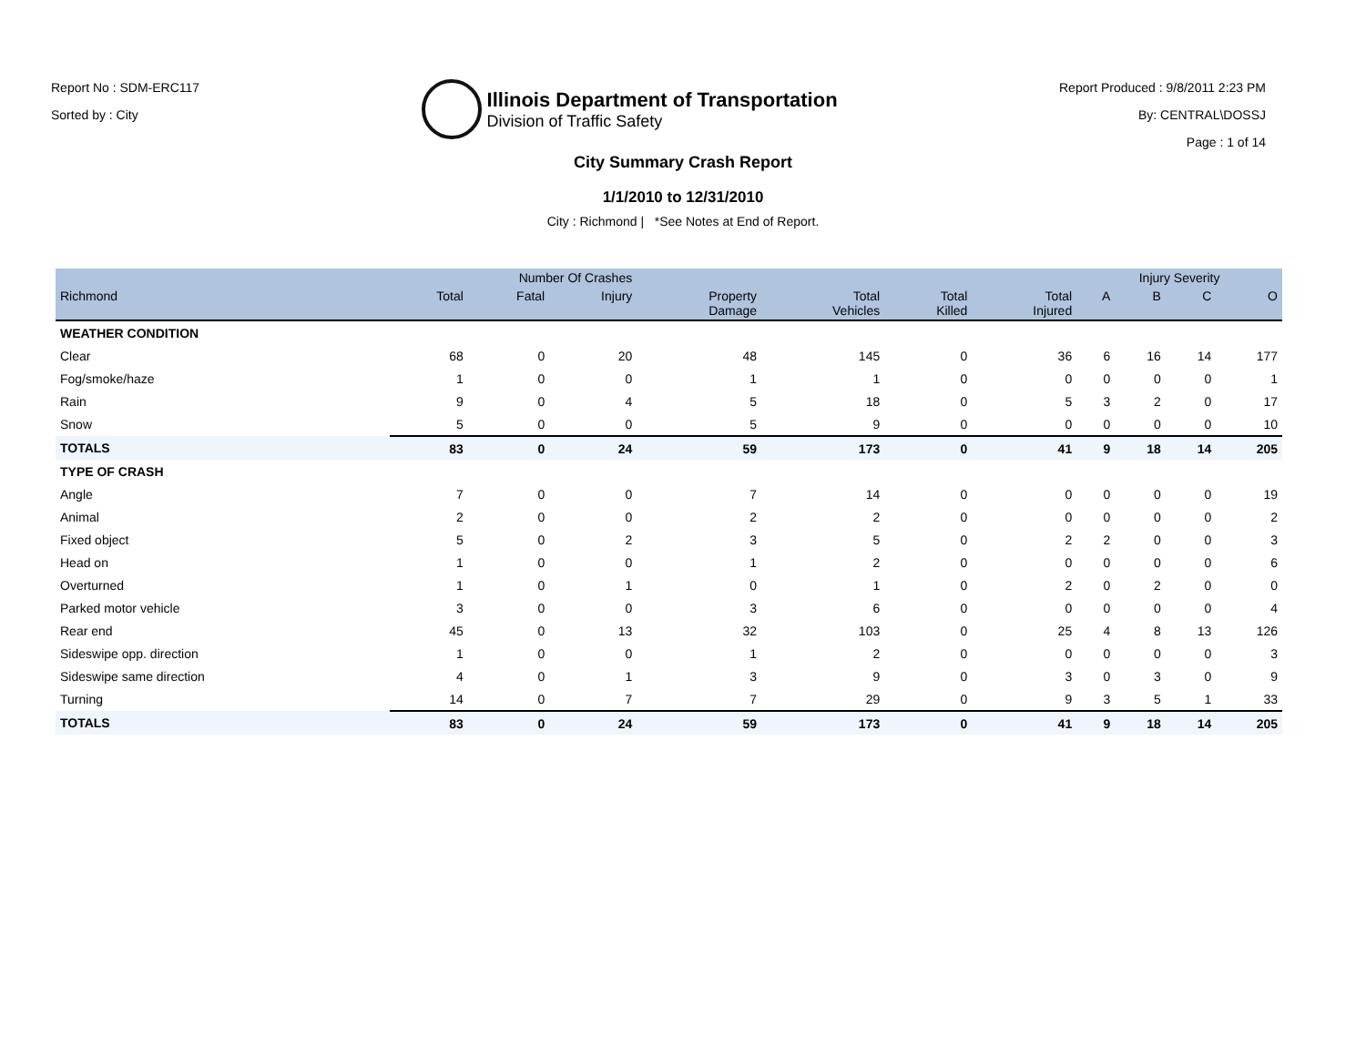Report No : SDM-ERC117
Sorted by : City
Illinois Department of Transportation
Division of Traffic Safety
Report Produced : 9/8/2011 2:23 PM
By: CENTRAL\DOSSJ
Page : 1 of 14
City Summary Crash Report
1/1/2010 to 12/31/2010
City : Richmond | *See Notes at End of Report.
| | Number Of Crashes | | | | | | | Injury Severity | | | |
| --- | --- | --- | --- | --- | --- | --- | --- | --- | --- | --- | --- |
| Richmond | Total | Fatal | Injury | Property Damage | Total Vehicles | Total Killed | Total Injured | A | B | C | O |
| WEATHER CONDITION | | | | | | | | | | | |
| Clear | 68 | 0 | 20 | 48 | 145 | 0 | 36 | 6 | 16 | 14 | 177 |
| Fog/smoke/haze | 1 | 0 | 0 | 1 | 1 | 0 | 0 | 0 | 0 | 0 | 1 |
| Rain | 9 | 0 | 4 | 5 | 18 | 0 | 5 | 3 | 2 | 0 | 17 |
| Snow | 5 | 0 | 0 | 5 | 9 | 0 | 0 | 0 | 0 | 0 | 10 |
| TOTALS | 83 | 0 | 24 | 59 | 173 | 0 | 41 | 9 | 18 | 14 | 205 |
| TYPE OF CRASH | | | | | | | | | | | |
| Angle | 7 | 0 | 0 | 7 | 14 | 0 | 0 | 0 | 0 | 0 | 19 |
| Animal | 2 | 0 | 0 | 2 | 2 | 0 | 0 | 0 | 0 | 0 | 2 |
| Fixed object | 5 | 0 | 2 | 3 | 5 | 0 | 2 | 2 | 0 | 0 | 3 |
| Head on | 1 | 0 | 0 | 1 | 2 | 0 | 0 | 0 | 0 | 0 | 6 |
| Overturned | 1 | 0 | 1 | 0 | 1 | 0 | 2 | 0 | 2 | 0 | 0 |
| Parked motor vehicle | 3 | 0 | 0 | 3 | 6 | 0 | 0 | 0 | 0 | 0 | 4 |
| Rear end | 45 | 0 | 13 | 32 | 103 | 0 | 25 | 4 | 8 | 13 | 126 |
| Sideswipe opp. direction | 1 | 0 | 0 | 1 | 2 | 0 | 0 | 0 | 0 | 0 | 3 |
| Sideswipe same direction | 4 | 0 | 1 | 3 | 9 | 0 | 3 | 0 | 3 | 0 | 9 |
| Turning | 14 | 0 | 7 | 7 | 29 | 0 | 9 | 3 | 5 | 1 | 33 |
| TOTALS | 83 | 0 | 24 | 59 | 173 | 0 | 41 | 9 | 18 | 14 | 205 |